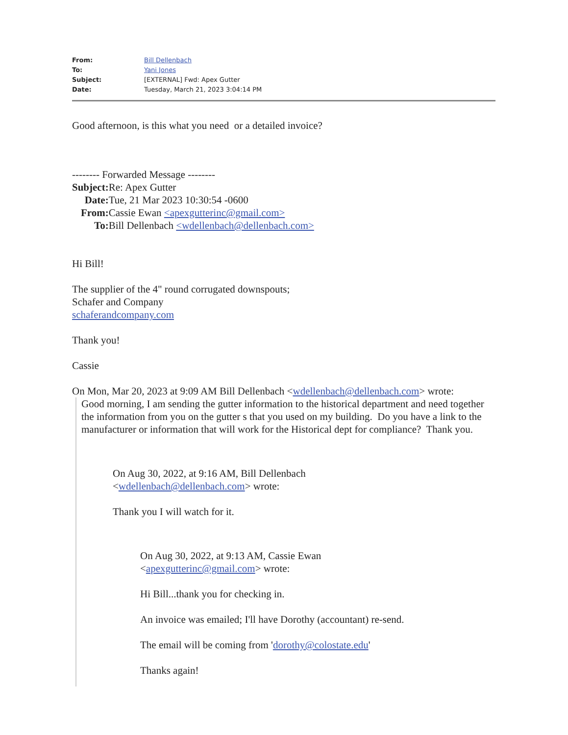| From: | Bill Dellenbach |
| To: | Yani Jones |
| Subject: | [EXTERNAL] Fwd: Apex Gutter |
| Date: | Tuesday, March 21, 2023 3:04:14 PM |
Good afternoon, is this what you need or a detailed invoice?
-------- Forwarded Message --------
| Subject: | Re: Apex Gutter |
| Date: | Tue, 21 Mar 2023 10:30:54 -0600 |
| From: | Cassie Ewan <apexgutterinc@gmail.com> |
| To: | Bill Dellenbach <wdellenbach@dellenbach.com> |
Hi Bill!
The supplier of the 4" round corrugated downspouts;
Schafer and Company
schaferandcompany.com
Thank you!
Cassie
On Mon, Mar 20, 2023 at 9:09 AM Bill Dellenbach <wdellenbach@dellenbach.com> wrote:
Good morning, I am sending the gutter information to the historical department and need together the information from you on the gutter s that you used on my building. Do you have a link to the manufacturer or information that will work for the Historical dept for compliance? Thank you.
On Aug 30, 2022, at 9:16 AM, Bill Dellenbach
<wdellenbach@dellenbach.com> wrote:
Thank you I will watch for it.
On Aug 30, 2022, at 9:13 AM, Cassie Ewan
<apexgutterinc@gmail.com> wrote:
Hi Bill...thank you for checking in.
An invoice was emailed; I'll have Dorothy (accountant) re-send.
The email will be coming from 'dorothy@colostate.edu'
Thanks again!